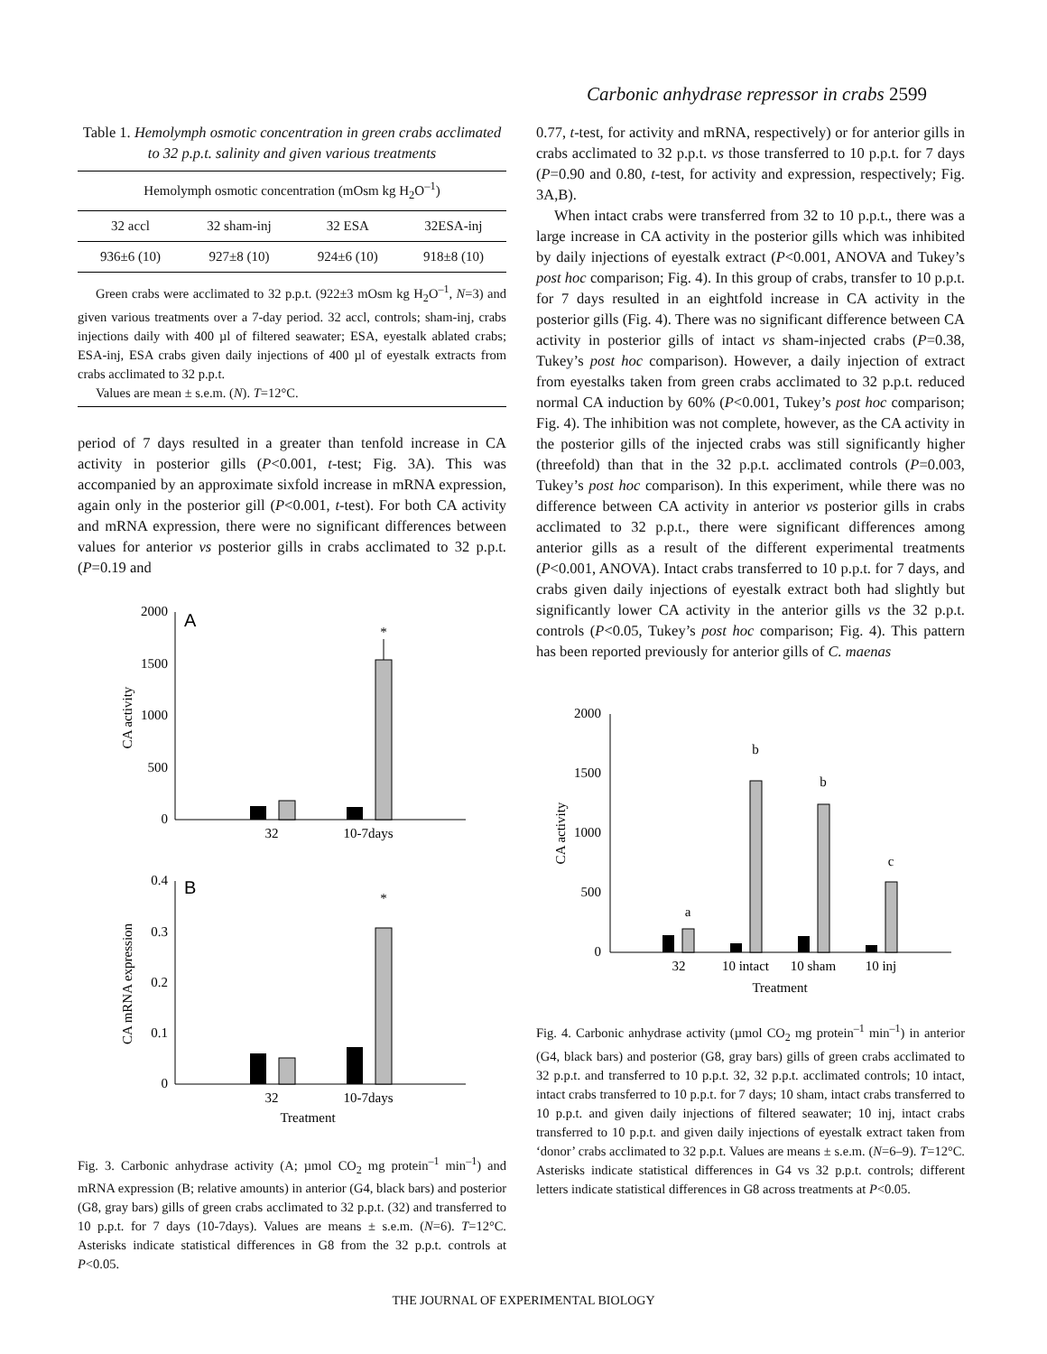Carbonic anhydrase repressor in crabs 2599
Table 1. Hemolymph osmotic concentration in green crabs acclimated to 32 p.p.t. salinity and given various treatments
| Hemolymph osmotic concentration (mOsm kg H<sub>2</sub>O<sup>–1</sup>) | | | |
| --- | --- | --- | --- |
| 32 accl | 32 sham-inj | 32 ESA | 32ESA-inj |
| 936±6 (10) | 927±8 (10) | 924±6 (10) | 918±8 (10) |
Green crabs were acclimated to 32 p.p.t. (922±3 mOsm kg H<sub>2</sub>O<sup>–1</sup>, N=3) and given various treatments over a 7-day period. 32 accl, controls; sham-inj, crabs injections daily with 400 µl of filtered seawater; ESA, eyestalk ablated crabs; ESA-inj, ESA crabs given daily injections of 400 µl of eyestalk extracts from crabs acclimated to 32 p.p.t.
Values are mean ± s.e.m. (N). T=12°C.
period of 7 days resulted in a greater than tenfold increase in CA activity in posterior gills (P<0.001, t-test; Fig. 3A). This was accompanied by an approximate sixfold increase in mRNA expression, again only in the posterior gill (P<0.001, t-test). For both CA activity and mRNA expression, there were no significant differences between values for anterior vs posterior gills in crabs acclimated to 32 p.p.t. (P=0.19 and
2000
1500
1000
500
0
A
*
32
10-7days
CA activity
0.4
0.3
0.2
0.1
0
B
*
32
10-7days
Treatment
CA mRNA expression
Fig. 3. Carbonic anhydrase activity (A; µmol CO<sub>2</sub> mg protein<sup>–1</sup> min<sup>–1</sup>) and mRNA expression (B; relative amounts) in anterior (G4, black bars) and posterior (G8, gray bars) gills of green crabs acclimated to 32 p.p.t. (32) and transferred to 10 p.p.t. for 7 days (10-7days). Values are means ± s.e.m. (N=6). T=12°C. Asterisks indicate statistical differences in G8 from the 32 p.p.t. controls at P<0.05.
0.77, t-test, for activity and mRNA, respectively) or for anterior gills in crabs acclimated to 32 p.p.t. vs those transferred to 10 p.p.t. for 7 days (P=0.90 and 0.80, t-test, for activity and expression, respectively; Fig. 3A,B).
When intact crabs were transferred from 32 to 10 p.p.t., there was a large increase in CA activity in the posterior gills which was inhibited by daily injections of eyestalk extract (P<0.001, ANOVA and Tukey’s post hoc comparison; Fig. 4). In this group of crabs, transfer to 10 p.p.t. for 7 days resulted in an eightfold increase in CA activity in the posterior gills (Fig. 4). There was no significant difference between CA activity in posterior gills of intact vs sham-injected crabs (P=0.38, Tukey’s post hoc comparison). However, a daily injection of extract from eyestalks taken from green crabs acclimated to 32 p.p.t. reduced normal CA induction by 60% (P<0.001, Tukey’s post hoc comparison; Fig. 4). The inhibition was not complete, however, as the CA activity in the posterior gills of the injected crabs was still significantly higher (threefold) than that in the 32 p.p.t. acclimated controls (P=0.003, Tukey’s post hoc comparison). In this experiment, while there was no difference between CA activity in anterior vs posterior gills in crabs acclimated to 32 p.p.t., there were significant differences among anterior gills as a result of the different experimental treatments (P<0.001, ANOVA). Intact crabs transferred to 10 p.p.t. for 7 days, and crabs given daily injections of eyestalk extract both had slightly but significantly lower CA activity in the anterior gills vs the 32 p.p.t. controls (P<0.05, Tukey’s post hoc comparison; Fig. 4). This pattern has been reported previously for anterior gills of C. maenas
2000
1500
1000
500
0
a
b
b
c
32
10 intact
10 sham
10 inj
Treatment
CA activity
Fig. 4. Carbonic anhydrase activity (µmol CO<sub>2</sub> mg protein<sup>–1</sup> min<sup>–1</sup>) in anterior (G4, black bars) and posterior (G8, gray bars) gills of green crabs acclimated to 32 p.p.t. and transferred to 10 p.p.t. 32, 32 p.p.t. acclimated controls; 10 intact, intact crabs transferred to 10 p.p.t. for 7 days; 10 sham, intact crabs transferred to 10 p.p.t. and given daily injections of filtered seawater; 10 inj, intact crabs transferred to 10 p.p.t. and given daily injections of eyestalk extract taken from ‘donor’ crabs acclimated to 32 p.p.t. Values are means ± s.e.m. (N=6–9). T=12°C. Asterisks indicate statistical differences in G4 vs 32 p.p.t. controls; different letters indicate statistical differences in G8 across treatments at P<0.05.
THE JOURNAL OF EXPERIMENTAL BIOLOGY